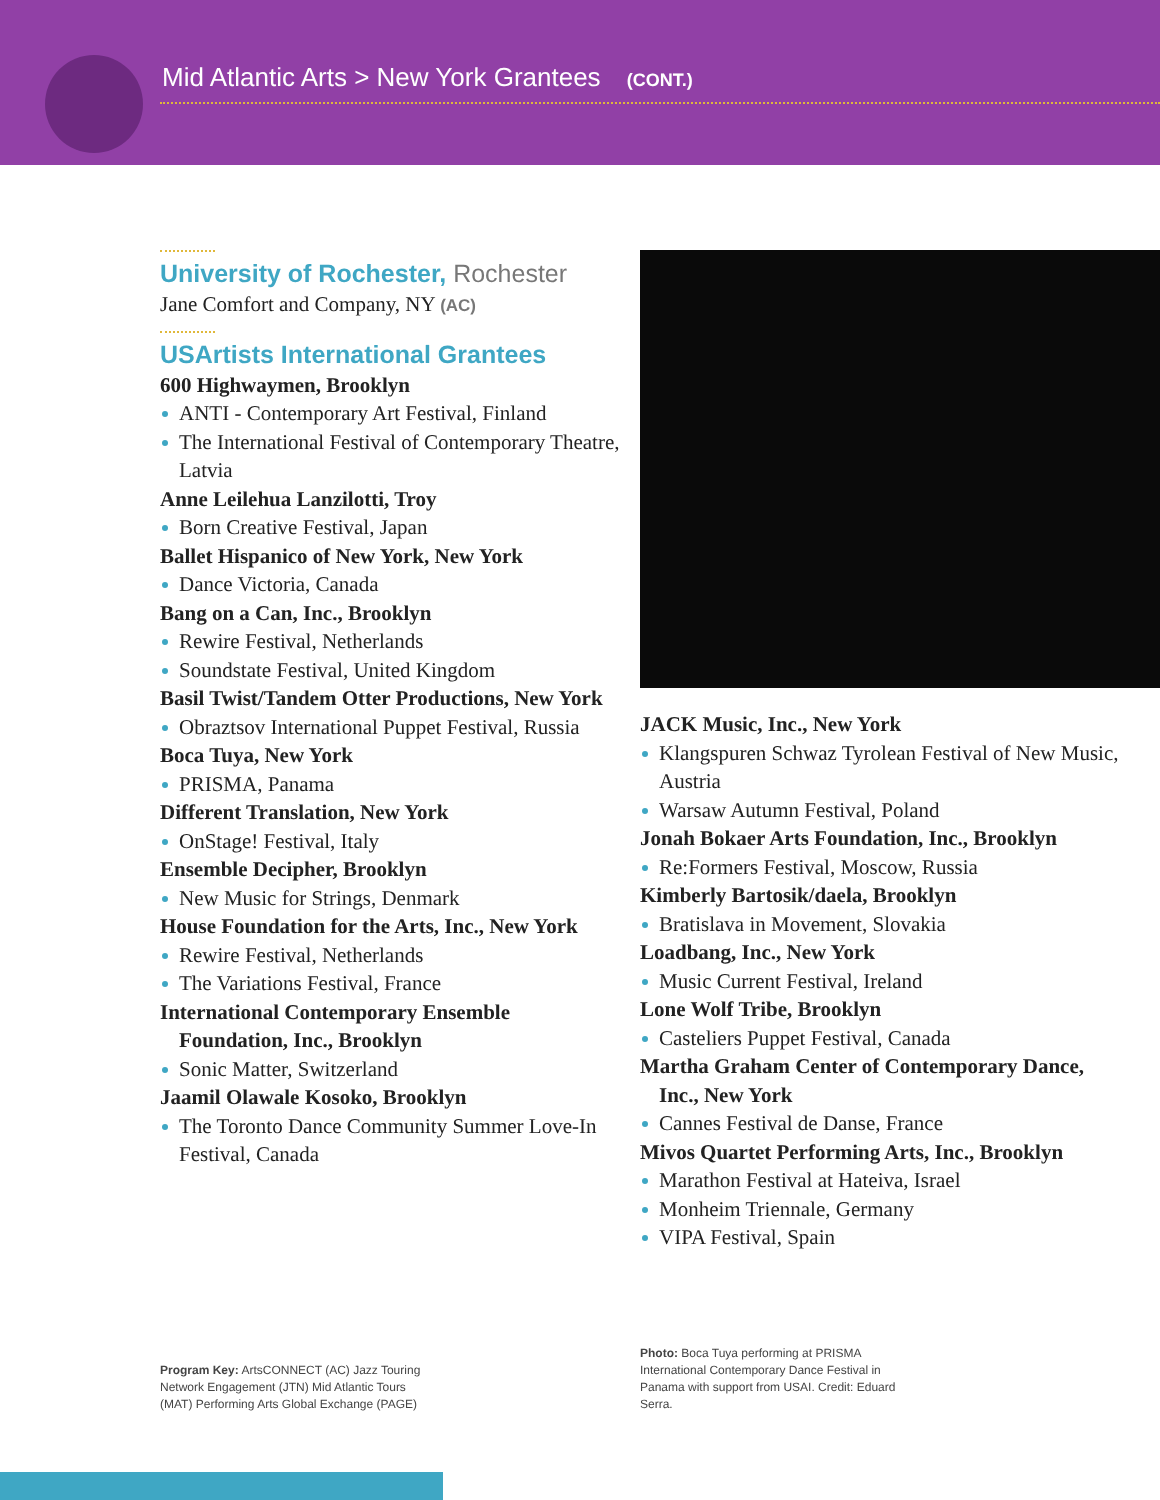Mid Atlantic Arts > New York Grantees (CONT.)
University of Rochester, Rochester
Jane Comfort and Company, NY (AC)
USArtists International Grantees
600 Highwaymen, Brooklyn
ANTI - Contemporary Art Festival, Finland
The International Festival of Contemporary Theatre, Latvia
Anne Leilehua Lanzilotti, Troy
Born Creative Festival, Japan
Ballet Hispanico of New York, New York
Dance Victoria, Canada
Bang on a Can, Inc., Brooklyn
Rewire Festival, Netherlands
Soundstate Festival, United Kingdom
Basil Twist/Tandem Otter Productions, New York
Obraztsov International Puppet Festival, Russia
Boca Tuya, New York
PRISMA, Panama
Different Translation, New York
OnStage! Festival, Italy
Ensemble Decipher, Brooklyn
New Music for Strings, Denmark
House Foundation for the Arts, Inc., New York
Rewire Festival, Netherlands
The Variations Festival, France
International Contemporary Ensemble Foundation, Inc., Brooklyn
Sonic Matter, Switzerland
Jaamil Olawale Kosoko, Brooklyn
The Toronto Dance Community Summer Love-In Festival, Canada
JACK Music, Inc., New York
Klangspuren Schwaz Tyrolean Festival of New Music, Austria
Warsaw Autumn Festival, Poland
Jonah Bokaer Arts Foundation, Inc., Brooklyn
Re:Formers Festival, Moscow, Russia
Kimberly Bartosik/daela, Brooklyn
Bratislava in Movement, Slovakia
Loadbang, Inc., New York
Music Current Festival, Ireland
Lone Wolf Tribe, Brooklyn
Casteliers Puppet Festival, Canada
Martha Graham Center of Contemporary Dance, Inc., New York
Cannes Festival de Danse, France
Mivos Quartet Performing Arts, Inc., Brooklyn
Marathon Festival at Hateiva, Israel
Monheim Triennale, Germany
VIPA Festival, Spain
Program Key: ArtsCONNECT (AC) Jazz Touring Network Engagement (JTN) Mid Atlantic Tours (MAT) Performing Arts Global Exchange (PAGE)
Photo: Boca Tuya performing at PRISMA International Contemporary Dance Festival in Panama with support from USAI. Credit: Eduard Serra.